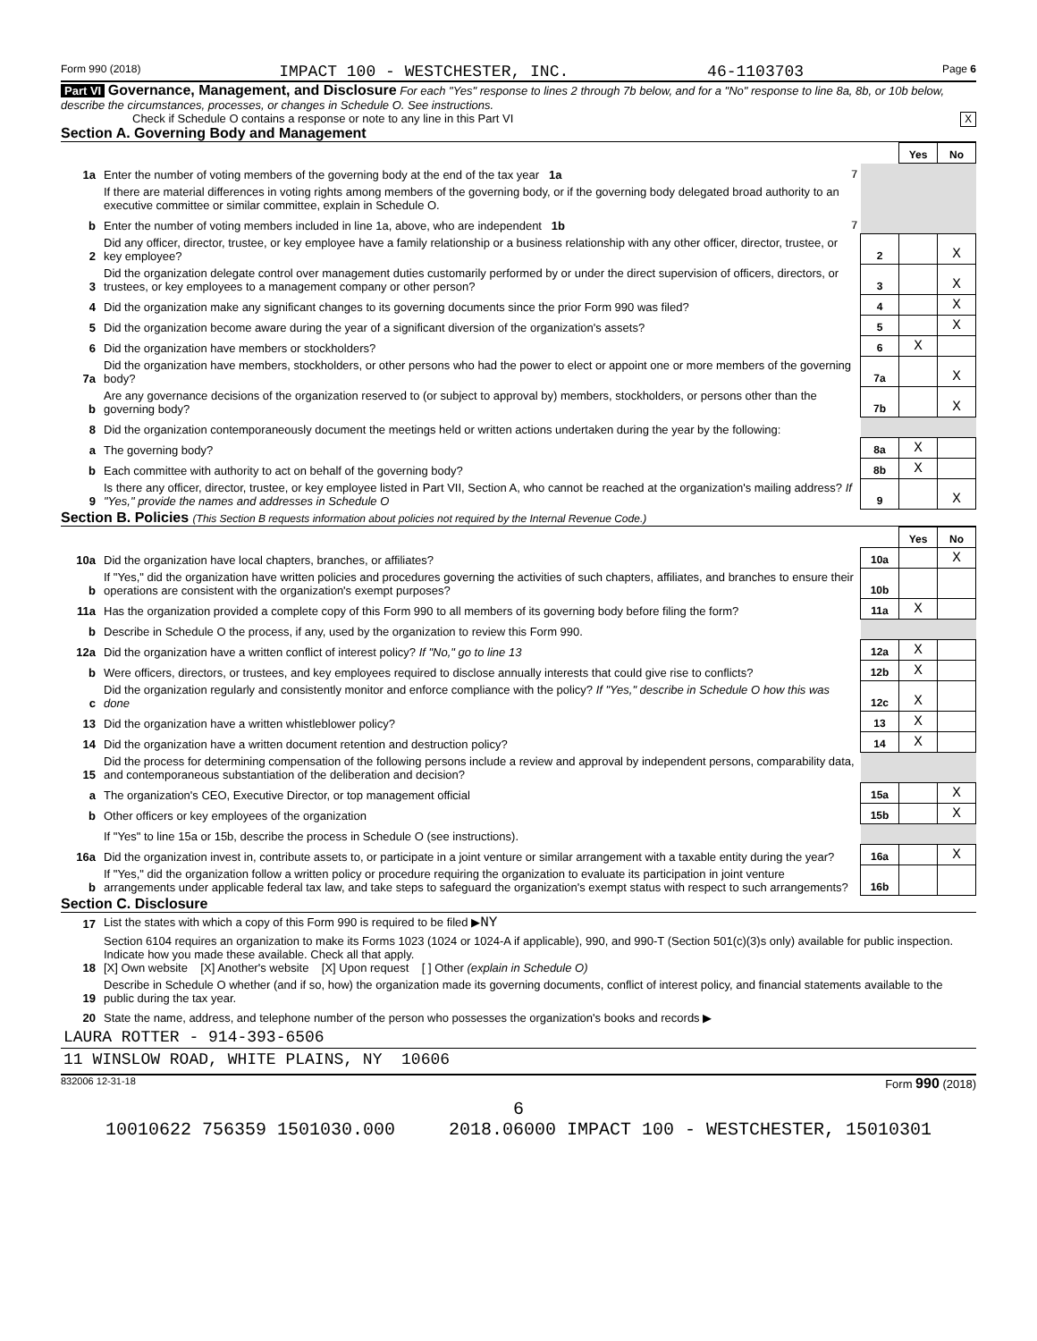Form 990 (2018) IMPACT 100 - WESTCHESTER, INC. 46-1103703 Page 6
Part VI Governance, Management, and Disclosure For each "Yes" response to lines 2 through 7b below, and for a "No" response to line 8a, 8b, or 10b below, describe the circumstances, processes, or changes in Schedule O. See instructions.
Check if Schedule O contains a response or note to any line in this Part VI X
Section A. Governing Body and Management
| | | | | Yes | No |
| 1a | Enter the number of voting members of the governing body at the end of the tax year 1a | 7 | | | |
| | If there are material differences in voting rights among members of the governing body, or if the governing body delegated broad authority to an executive committee or similar committee, explain in Schedule O. | | | | |
| b | Enter the number of voting members included in line 1a, above, who are independent 1b | 7 | | | |
| 2 | Did any officer, director, trustee, or key employee have a family relationship or a business relationship with any other officer, director, trustee, or key employee? | | 2 | | X |
| 3 | Did the organization delegate control over management duties customarily performed by or under the direct supervision of officers, directors, or trustees, or key employees to a management company or other person? | | 3 | | X |
| 4 | Did the organization make any significant changes to its governing documents since the prior Form 990 was filed? | | 4 | | X |
| 5 | Did the organization become aware during the year of a significant diversion of the organization's assets? | | 5 | | X |
| 6 | Did the organization have members or stockholders? | | 6 | X | |
| 7a | Did the organization have members, stockholders, or other persons who had the power to elect or appoint one or more members of the governing body? | | 7a | | X |
| b | Are any governance decisions of the organization reserved to (or subject to approval by) members, stockholders, or persons other than the governing body? | | 7b | | X |
| 8 | Did the organization contemporaneously document the meetings held or written actions undertaken during the year by the following: | | | | |
| a | The governing body? | | 8a | X | |
| b | Each committee with authority to act on behalf of the governing body? | | 8b | X | |
| 9 | Is there any officer, director, trustee, or key employee listed in Part VII, Section A, who cannot be reached at the organization's mailing address? If "Yes," provide the names and addresses in Schedule O | | 9 | | X |
Section B. Policies (This Section B requests information about policies not required by the Internal Revenue Code.)
| | | | Yes | No |
| 10a | Did the organization have local chapters, branches, or affiliates? | 10a | | X |
| b | If "Yes," did the organization have written policies and procedures governing the activities of such chapters, affiliates, and branches to ensure their operations are consistent with the organization's exempt purposes? | 10b | | |
| 11a | Has the organization provided a complete copy of this Form 990 to all members of its governing body before filing the form? | 11a | X | |
| b | Describe in Schedule O the process, if any, used by the organization to review this Form 990. | | | |
| 12a | Did the organization have a written conflict of interest policy? If "No," go to line 13 | 12a | X | |
| b | Were officers, directors, or trustees, and key employees required to disclose annually interests that could give rise to conflicts? | 12b | X | |
| c | Did the organization regularly and consistently monitor and enforce compliance with the policy? If "Yes," describe in Schedule O how this was done | 12c | X | |
| 13 | Did the organization have a written whistleblower policy? | 13 | X | |
| 14 | Did the organization have a written document retention and destruction policy? | 14 | X | |
| 15 | Did the process for determining compensation of the following persons include a review and approval by independent persons, comparability data, and contemporaneous substantiation of the deliberation and decision? | | | |
| a | The organization's CEO, Executive Director, or top management official | 15a | | X |
| b | Other officers or key employees of the organization | 15b | | X |
| | If "Yes" to line 15a or 15b, describe the process in Schedule O (see instructions). | | | |
| 16a | Did the organization invest in, contribute assets to, or participate in a joint venture or similar arrangement with a taxable entity during the year? | 16a | | X |
| b | If "Yes," did the organization follow a written policy or procedure requiring the organization to evaluate its participation in joint venture arrangements under applicable federal tax law, and take steps to safeguard the organization's exempt status with respect to such arrangements? | 16b | | |
Section C. Disclosure
| 17 | List the states with which a copy of this Form 990 is required to be filed ▶ NY |
| 18 | Section 6104 requires an organization to make its Forms 1023 (1024 or 1024-A if applicable), 990, and 990-T (Section 501(c)(3)s only) available for public inspection. Indicate how you made these available. Check all that apply. [X] Own website [X] Another's website [X] Upon request [ ] Other (explain in Schedule O) |
| 19 | Describe in Schedule O whether (and if so, how) the organization made its governing documents, conflict of interest policy, and financial statements available to the public during the tax year. |
| 20 | State the name, address, and telephone number of the person who possesses the organization's books and records ▶ |
| LAURA ROTTER - 914-393-6506 | |
| 11 WINSLOW ROAD, WHITE PLAINS, NY 10606 | |
832006 12-31-18 Form 990 (2018)
6
10010622 756359 1501030.000 2018.06000 IMPACT 100 - WESTCHESTER, 15010301